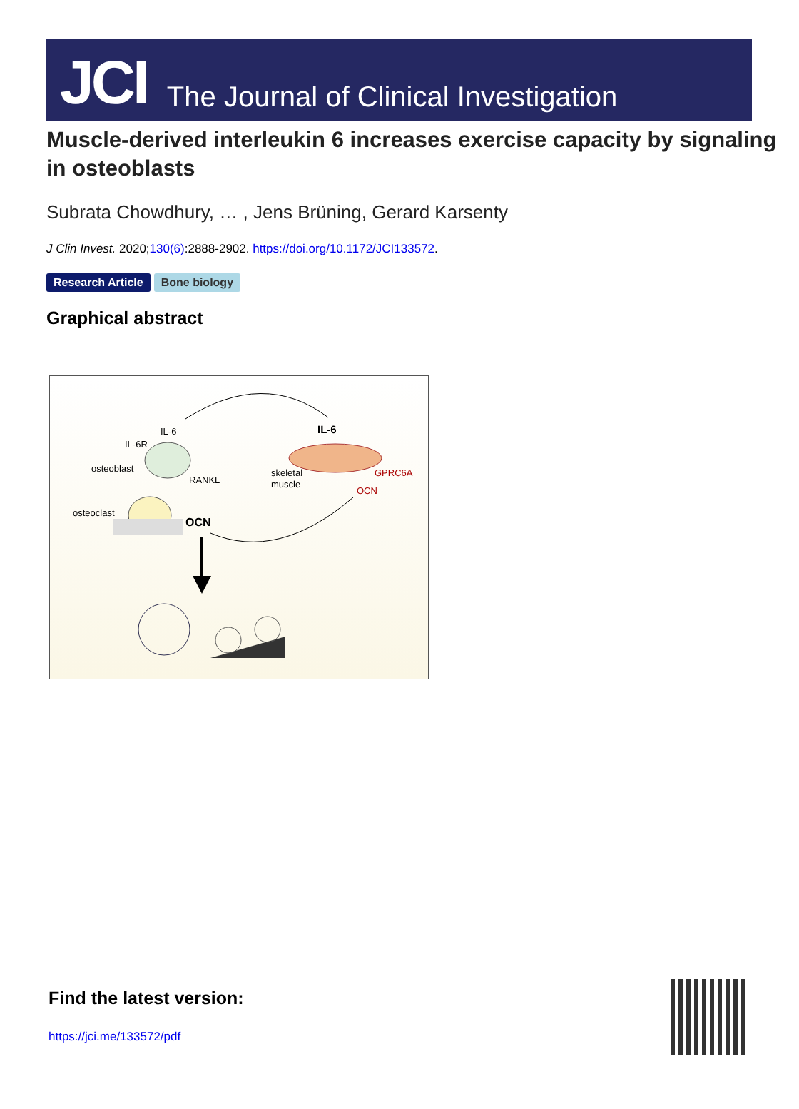JCI The Journal of Clinical Investigation
Muscle-derived interleukin 6 increases exercise capacity by signaling in osteoblasts
Subrata Chowdhury, … , Jens Brüning, Gerard Karsenty
J Clin Invest. 2020;130(6):2888-2902. https://doi.org/10.1172/JCI133572.
Research Article Bone biology
Graphical abstract
IL-6
IL-6R
osteoblast
RANKL
osteoclast
OCN
IL-6
skeletal
muscle
GPRC6A
OCN
Find the latest version:
https://jci.me/133572/pdf